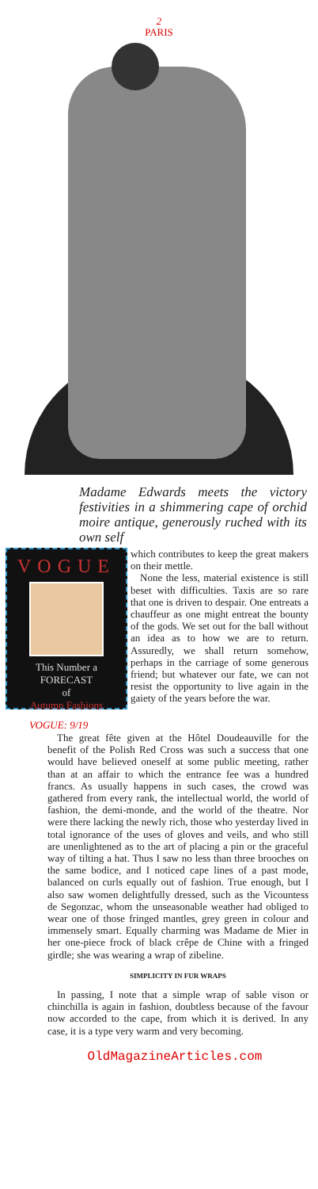2
PARIS
Madame Edwards meets the victory festivities in a shimmering cape of orchid moire antique, generously ruched with its own self
VOGUE
This Number a
FORECAST
of
Autumn Fashions
VOGUE: 9/19
which contributes to keep the great makers on their mettle.
None the less, material existence is still beset with difficulties. Taxis are so rare that one is driven to despair. One entreats a chauffeur as one might entreat the bounty of the gods. We set out for the ball without an idea as to how we are to return. Assuredly, we shall return somehow, perhaps in the carriage of some generous friend; but whatever our fate, we can not resist the opportunity to live again in the gaiety of the years before the war.
The great fête given at the Hôtel Doudeauville for the benefit of the Polish Red Cross was such a success that one would have believed oneself at some public meeting, rather than at an affair to which the entrance fee was a hundred francs. As usually happens in such cases, the crowd was gathered from every rank, the intellectual world, the world of fashion, the demi-monde, and the world of the theatre. Nor were there lacking the newly rich, those who yesterday lived in total ignorance of the uses of gloves and veils, and who still are unenlightened as to the art of placing a pin or the graceful way of tilting a hat. Thus I saw no less than three brooches on the same bodice, and I noticed cape lines of a past mode, balanced on curls equally out of fashion. True enough, but I also saw women delightfully dressed, such as the Vicountess de Segonzac, whom the unseasonable weather had obliged to wear one of those fringed mantles, grey green in colour and immensely smart. Equally charming was Madame de Mier in her one-piece frock of black crêpe de Chine with a fringed girdle; she was wearing a wrap of zibeline.
SIMPLICITY IN FUR WRAPS
In passing, I note that a simple wrap of sable vison or chinchilla is again in fashion, doubtless because of the favour now accorded to the cape, from which it is derived. In any case, it is a type very warm and very becoming.
OldMagazineArticles.com